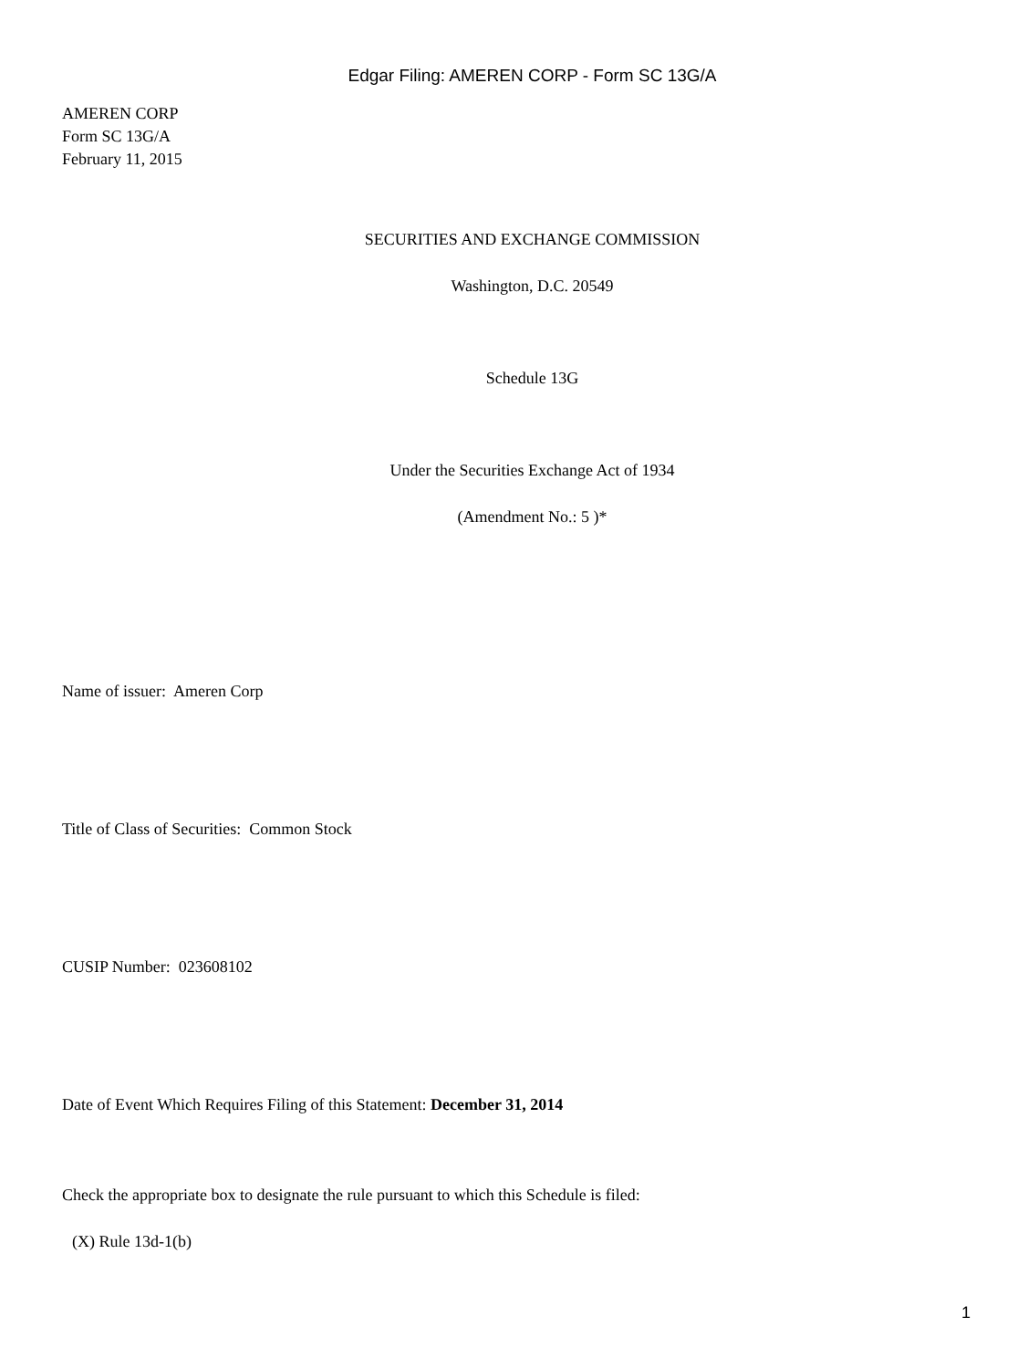Edgar Filing: AMEREN CORP - Form SC 13G/A
AMEREN CORP
Form SC 13G/A
February 11, 2015
SECURITIES AND EXCHANGE COMMISSION
Washington, D.C. 20549
Schedule 13G
Under the Securities Exchange Act of 1934
(Amendment No.: 5 )*
Name of issuer: Ameren Corp
Title of Class of Securities: Common Stock
CUSIP Number: 023608102
Date of Event Which Requires Filing of this Statement: December 31, 2014
Check the appropriate box to designate the rule pursuant to which this Schedule is filed:
(X) Rule 13d-1(b)
1